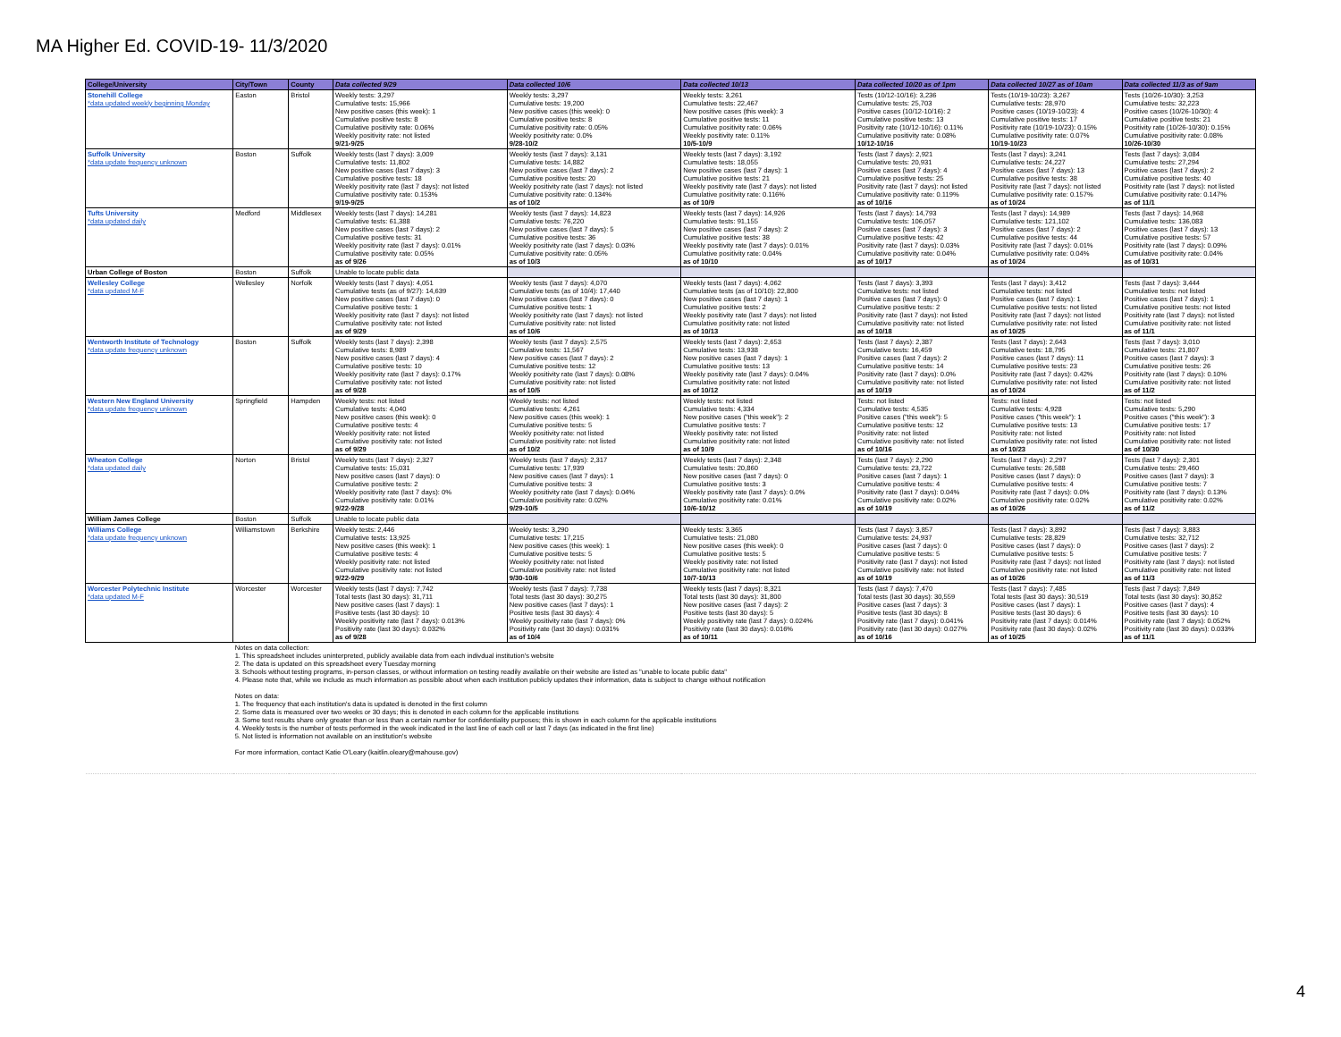MA Higher Ed. COVID-19- 11/3/2020
| College/University | City/Town | County | Data collected 9/29 | Data collected 10/6 | Data collected 10/13 | Data collected 10/20 as of 1pm | Data collected 10/27 as of 10am | Data collected 11/3 as of 9am |
| --- | --- | --- | --- | --- | --- | --- | --- | --- |
| Stonehill College *data updated weekly beginning Monday | Easton | Bristol | Weekly tests: 3,297 Cumulative tests: 15,966 New positive cases (this week): 1 Cumulative positive tests: 8 Cumulative positivity rate: 0.06% Weekly positivity rate: not listed 9/21-9/25 | Weekly tests: 3,297 Cumulative tests: 19,200 New positive cases (this week): 0 Cumulative positive tests: 8 Cumulative positivity rate: 0.05% Weekly positivity rate: 0.0% 9/28-10/2 | Weekly tests: 3,261 Cumulative tests: 22,467 New positive cases (this week): 3 Cumulative positive tests: 11 Cumulative positivity rate: 0.06% Weekly positivity rate: 0.11% 10/5-10/9 | Tests (10/12-10/16): 3,236 Cumulative tests: 25,703 Positive cases (10/12-10/16): 2 Cumulative positive tests: 13 Positivity rate (10/12-10/16): 0.11% Cumulative positivity rate: 0.08% 10/12-10/16 | Tests (10/19-10/23): 3,267 Cumulative tests: 28,970 Positive cases (10/19-10/23): 4 Cumulative positive tests: 17 Positivity rate (10/19-10/23): 0.15% Cumulative positivity rate: 0.07% 10/19-10/23 | Tests (10/26-10/30): 3,253 Cumulative tests: 32,223 Positive cases (10/26-10/30): 4 Cumulative positive tests: 21 Positivity rate (10/26-10/30): 0.15% Cumulative positivity rate: 0.08% 10/26-10/30 |
| Suffolk University *data update frequency unknown | Boston | Suffolk | Weekly tests (last 7 days): 3,009 Cumulative tests: 11,802 New positive cases (last 7 days): 3 Cumulative positive tests: 18 Weekly positivity rate (last 7 days): not listed Cumulative positivity rate: 0.153% 9/19-9/25 | Weekly tests (last 7 days): 3,131 Cumulative tests: 14,882 New positive cases (last 7 days): 2 Cumulative positive tests: 20 Weekly positivity rate (last 7 days): not listed Cumulative positivity rate: 0.134% as of 10/2 | Weekly tests (last 7 days): 3,192 Cumulative tests: 18,055 New positive cases (last 7 days): 1 Cumulative positive tests: 21 Weekly positivity rate (last 7 days): not listed Cumulative positivity rate: 0.116% as of 10/9 | Tests (last 7 days): 2,921 Cumulative tests: 20,931 Positive cases (last 7 days): 4 Cumulative positive tests: 25 Positivity rate (last 7 days): not listed Cumulative positivity rate: 0.119% as of 10/16 | Tests (last 7 days): 3,241 Cumulative tests: 24,227 Positive cases (last 7 days): 13 Cumulative positive tests: 38 Positivity rate (last 7 days): not listed Cumulative positivity rate: 0.157% as of 10/24 | Tests (last 7 days): 3,084 Cumulative tests: 27,294 Positive cases (last 7 days): 2 Cumulative positive tests: 40 Positivity rate (last 7 days): not listed Cumulative positivity rate: 0.147% as of 11/1 |
| Tufts University *data updated daily | Medford | Middlesex | Weekly tests (last 7 days): 14,281 Cumulative tests: 61,388 New positive cases (last 7 days): 2 Cumulative positive tests: 31 Weekly positivity rate (last 7 days): 0.01% Cumulative positivity rate: 0.05% as of 9/26 | Weekly tests (last 7 days): 14,823 Cumulative tests: 76,220 New positive cases (last 7 days): 5 Cumulative positive tests: 36 Weekly positivity rate (last 7 days): 0.03% Cumulative positivity rate: 0.05% as of 10/3 | Weekly tests (last 7 days): 14,926 Cumulative tests: 91,155 New positive cases (last 7 days): 2 Cumulative positive tests: 38 Weekly positivity rate (last 7 days): 0.01% Cumulative positivity rate: 0.04% as of 10/10 | Tests (last 7 days): 14,793 Cumulative tests: 106,057 Positive cases (last 7 days): 3 Cumulative positive tests: 42 Positivity rate (last 7 days): 0.03% Cumulative positivity rate: 0.04% as of 10/17 | Tests (last 7 days): 14,989 Cumulative tests: 121,102 Positive cases (last 7 days): 2 Cumulative positive tests: 44 Positivity rate (last 7 days): 0.01% Cumulative positivity rate: 0.04% as of 10/24 | Tests (last 7 days): 14,968 Cumulative tests: 136,083 Positive cases (last 7 days): 13 Cumulative positive tests: 57 Positivity rate (last 7 days): 0.09% Cumulative positivity rate: 0.04% as of 10/31 |
| Urban College of Boston | Boston | Suffolk | Unable to locate public data | | | | | |
| Wellesley College *data updated M-F | Wellesley | Norfolk | Weekly tests (last 7 days): 4,051 Cumulative tests (as of 9/27): 14,639 New positive cases (last 7 days): 0 Cumulative positive tests: 1 Weekly positivity rate (last 7 days): not listed Cumulative positivity rate: not listed as of 9/29 | Weekly tests (last 7 days): 4,070 Cumulative tests (as of 10/4): 17,440 New positive cases (last 7 days): 0 Cumulative positive tests: 1 Weekly positivity rate (last 7 days): not listed Cumulative positivity rate: not listed as of 10/6 | Weekly tests (last 7 days): 4,062 Cumulative tests (as of 10/10): 22,800 New positive cases (last 7 days): 1 Cumulative positive tests: 2 Weekly positivity rate (last 7 days): not listed Cumulative positivity rate: not listed as of 10/13 | Tests (last 7 days): 3,393 Cumulative tests: not listed Positive cases (last 7 days): 0 Cumulative positive tests: 2 Positivity rate (last 7 days): not listed Cumulative positivity rate: not listed as of 10/18 | Tests (last 7 days): 3,412 Cumulative tests: not listed Positive cases (last 7 days): 1 Cumulative positive tests: not listed Positivity rate (last 7 days): not listed Cumulative positivity rate: not listed as of 10/25 | Tests (last 7 days): 3,444 Cumulative tests: not listed Positive cases (last 7 days): 1 Cumulative positive tests: not listed Positivity rate (last 7 days): not listed Cumulative positivity rate: not listed as of 11/1 |
| Wentworth Institute of Technology *data update frequency unknown | Boston | Suffolk | Weekly tests (last 7 days): 2,398 Cumulative tests: 8,989 New positive cases (last 7 days): 4 Cumulative positive tests: 10 Weekly positivity rate (last 7 days): 0.17% Cumulative positivity rate: not listed as of 9/28 | Weekly tests (last 7 days): 2,575 Cumulative tests: 11,567 New positive cases (last 7 days): 2 Cumulative positive tests: 12 Weekly positivity rate (last 7 days): 0.08% Cumulative positivity rate: not listed as of 10/5 | Weekly tests (last 7 days): 2,653 Cumulative tests: 13,938 New positive cases (last 7 days): 1 Cumulative positive tests: 13 Weekly positivity rate (last 7 days): 0.04% Cumulative positivity rate: not listed as of 10/12 | Tests (last 7 days): 2,387 Cumulative tests: 16,459 Positive cases (last 7 days): 2 Cumulative positive tests: 14 Positivity rate (last 7 days): 0.0% Cumulative positivity rate: not listed as of 10/19 | Tests (last 7 days): 2,643 Cumulative tests: 18,795 Positive cases (last 7 days): 11 Cumulative positive tests: 23 Positivity rate (last 7 days): 0.42% Cumulative positivity rate: not listed as of 10/24 | Tests (last 7 days): 3,010 Cumulative tests: 21,807 Positive cases (last 7 days): 3 Cumulative positive tests: 26 Positivity rate (last 7 days): 0.10% Cumulative positivity rate: not listed as of 11/2 |
| Western New England University *data update frequency unknown | Springfield | Hampden | Weekly tests: not listed Cumulative tests: 4,040 New positive cases (this week): 0 Cumulative positive tests: 4 Weekly positivity rate: not listed Cumulative positivity rate: not listed as of 9/29 | Weekly tests: not listed Cumulative tests: 4,261 New positive cases (this week): 1 Cumulative positive tests: 5 Weekly positivity rate: not listed Cumulative positivity rate: not listed as of 10/2 | Weekly tests: not listed Cumulative tests: 4,334 New positive cases ("this week"): 2 Cumulative positive tests: 7 Weekly positivity rate: not listed Cumulative positivity rate: not listed as of 10/9 | Tests: not listed Cumulative tests: 4,535 Positive cases ("this week"): 5 Cumulative positive tests: 12 Positivity rate: not listed Cumulative positivity rate: not listed as of 10/16 | Tests: not listed Cumulative tests: 4,928 Positive cases ("this week"): 1 Cumulative positive tests: 13 Positivity rate: not listed Cumulative positivity rate: not listed as of 10/23 | Tests: not listed Cumulative tests: 5,290 Positive cases ("this week"): 3 Cumulative positive tests: 17 Positivity rate: not listed Cumulative positivity rate: not listed as of 10/30 |
| Wheaton College *data updated daily | Norton | Bristol | Weekly tests (last 7 days): 2,327 Cumulative tests: 15,031 New positive cases (last 7 days): 0 Cumulative positive tests: 2 Weekly positivity rate (last 7 days): 0% Cumulative positivity rate: 0.01% 9/22-9/28 | Weekly tests (last 7 days): 2,317 Cumulative tests: 17,939 New positive cases (last 7 days): 1 Cumulative positive tests: 3 Weekly positivity rate (last 7 days): 0.04% Cumulative positivity rate: 0.02% 9/29-10/5 | Weekly tests (last 7 days): 2,348 Cumulative tests: 20,860 New positive cases (last 7 days): 0 Cumulative positive tests: 3 Weekly positivity rate (last 7 days): 0.0% Cumulative positivity rate: 0.01% 10/6-10/12 | Tests (last 7 days): 2,290 Cumulative tests: 23,722 Positive cases (last 7 days): 1 Cumulative positive tests: 4 Positivity rate (last 7 days): 0.04% Cumulative positivity rate: 0.02% as of 10/19 | Tests (last 7 days): 2,297 Cumulative tests: 26,588 Positive cases (last 7 days): 0 Cumulative positive tests: 4 Positivity rate (last 7 days): 0.0% Cumulative positivity rate: 0.02% as of 10/26 | Tests (last 7 days): 2,301 Cumulative tests: 29,460 Positive cases (last 7 days): 3 Cumulative positive tests: 7 Positivity rate (last 7 days): 0.13% Cumulative positivity rate: 0.02% as of 11/2 |
| William James College | Boston | Suffolk | Unable to locate public data | | | | | |
| Williams College *data update frequency unknown | Williamstown | Berkshire | Weekly tests: 2,446 Cumulative tests: 13,925 New positive cases (this week): 1 Cumulative positive tests: 4 Weekly positivity rate: not listed Cumulative positivity rate: not listed 9/22-9/29 | Weekly tests: 3,290 Cumulative tests: 17,215 New positive cases (this week): 1 Cumulative positive tests: 5 Weekly positivity rate: not listed Cumulative positivity rate: not listed 9/30-10/6 | Weekly tests: 3,365 Cumulative tests: 21,080 New positive cases (this week): 0 Cumulative positive tests: 5 Weekly positivity rate: not listed Cumulative positivity rate: not listed 10/7-10/13 | Tests (last 7 days): 3,857 Cumulative tests: 24,937 Positive cases (last 7 days): 0 Cumulative positive tests: 5 Positivity rate (last 7 days): not listed Cumulative positivity rate: not listed as of 10/19 | Tests (last 7 days): 3,892 Cumulative tests: 28,829 Positive cases (last 7 days): 0 Cumulative positive tests: 5 Positivity rate (last 7 days): not listed Cumulative positivity rate: not listed as of 10/26 | Tests (last 7 days): 3,883 Cumulative tests: 32,712 Positive cases (last 7 days): 2 Cumulative positive tests: 7 Positivity rate (last 7 days): not listed Cumulative positivity rate: not listed as of 11/3 |
| Worcester Polytechnic Institute *data updated M-F | Worcester | Worcester | Weekly tests (last 7 days): 7,742 Total tests (last 30 days): 31,711 New positive cases (last 7 days): 1 Positive tests (last 30 days): 10 Weekly positivity rate (last 7 days): 0.013% Positivity rate (last 30 days): 0.032% as of 9/28 | Weekly tests (last 7 days): 7,738 Total tests (last 30 days): 30,275 New positive cases (last 7 days): 1 Positive tests (last 30 days): 4 Weekly positivity rate (last 7 days): 0% Positivity rate (last 30 days): 0.031% as of 10/4 | Weekly tests (last 7 days): 8,321 Total tests (last 30 days): 31,800 New positive cases (last 7 days): 2 Positive tests (last 30 days): 5 Weekly positivity rate (last 7 days): 0.024% Positivity rate (last 30 days): 0.016% as of 10/11 | Tests (last 7 days): 7,470 Total tests (last 30 days): 30,559 Positive cases (last 7 days): 3 Positive tests (last 30 days): 8 Positivity rate (last 7 days): 0.041% Positivity rate (last 30 days): 0.027% as of 10/16 | Tests (last 7 days): 7,485 Total tests (last 30 days): 30,519 Positive cases (last 7 days): 1 Positive tests (last 30 days): 6 Positivity rate (last 7 days): 0.014% Positivity rate (last 30 days): 0.02% as of 10/25 | Tests (last 7 days): 7,849 Total tests (last 30 days): 30,852 Positive cases (last 7 days): 4 Positive tests (last 30 days): 10 Positivity rate (last 7 days): 0.052% Positivity rate (last 30 days): 0.033% as of 11/1 |
| | Notes on data collection: 1. This spreadsheet includes uninterpreted, publicly available data from each indivdual institution's website 2. The data is updated on this spreadsheet every Tuesday morning 3. Schools without testing programs, in-person classes, or without information on testing readily available on their website are listed as "unable to locate public data" 4. Please note that, while we include as much information as possible about when each institution publicly updates their information, data is subject to change without notification Notes on data: 1. The frequency that each institution's data is updated is denoted in the first column 2. Some data is measured over two weeks or 30 days; this is denoted in each column for the applicable institutions 3. Some test results share only greater than or less than a certain number for confidentiality purposes; this is shown in each column for the applicable institutions 4. Weekly tests is the number of tests performed in the week indicated in the last line of each cell or last 7 days (as indicated in the first line) 5. Not listed is information not available on an institution's website For more information, contact Katie O'Leary (kaitlin.oleary@mahouse.gov) | | | | | | | |
4